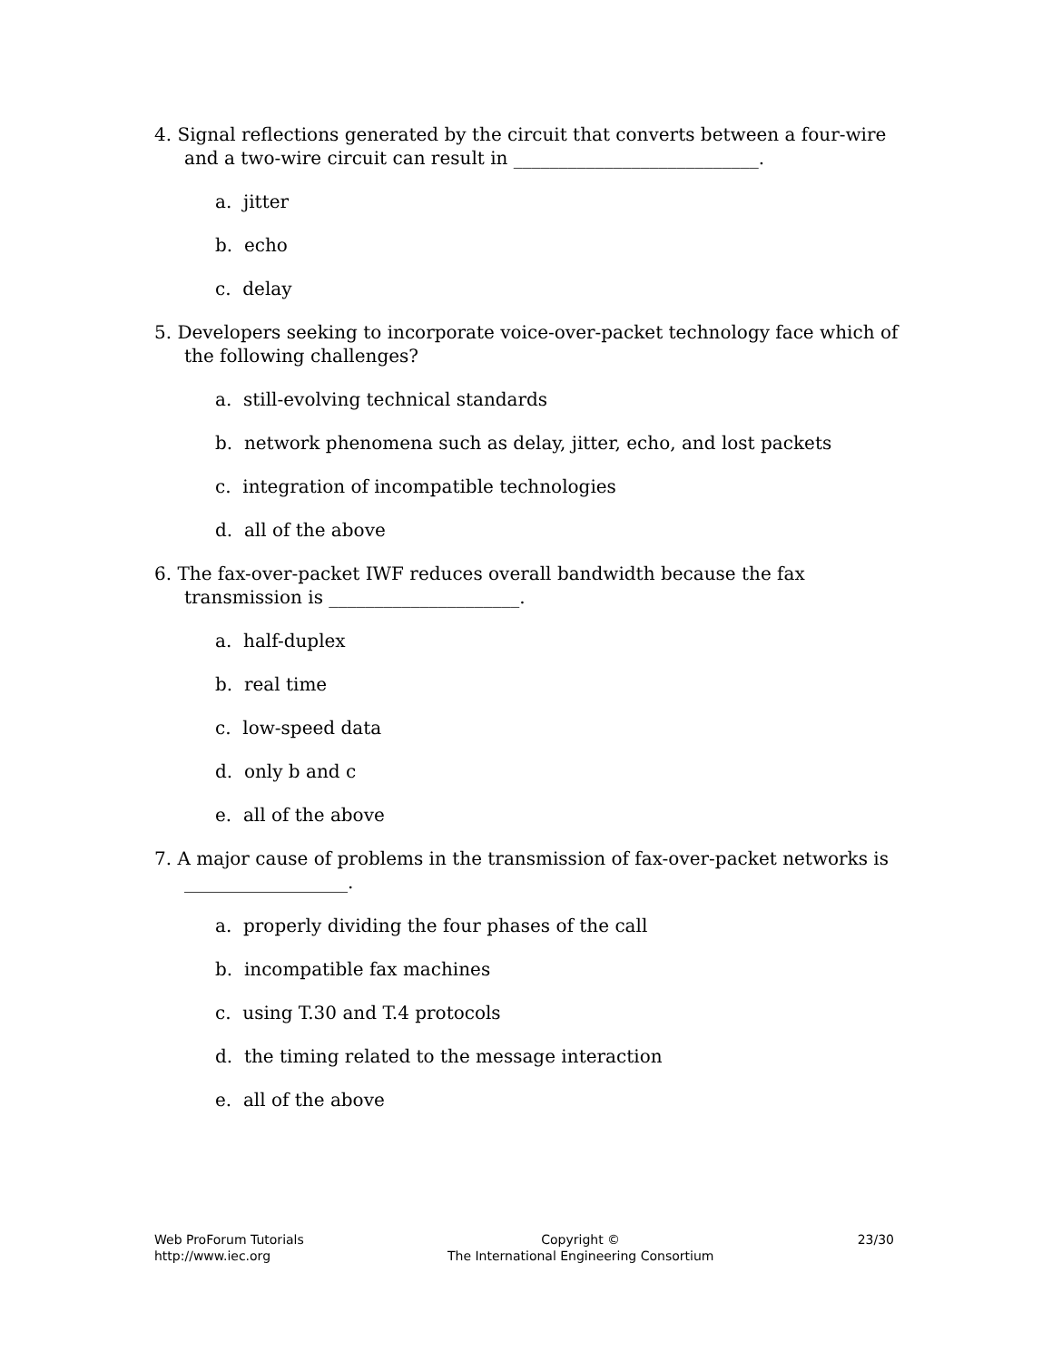4. Signal reflections generated by the circuit that converts between a four-wire and a two-wire circuit can result in ___________________________.
a. jitter
b. echo
c. delay
5. Developers seeking to incorporate voice-over-packet technology face which of the following challenges?
a. still-evolving technical standards
b. network phenomena such as delay, jitter, echo, and lost packets
c. integration of incompatible technologies
d. all of the above
6. The fax-over-packet IWF reduces overall bandwidth because the fax transmission is _____________________.
a. half-duplex
b. real time
c. low-speed data
d. only b and c
e. all of the above
7. A major cause of problems in the transmission of fax-over-packet networks is __________________.
a. properly dividing the four phases of the call
b. incompatible fax machines
c. using T.30 and T.4 protocols
d. the timing related to the message interaction
e. all of the above
Web ProForum Tutorials
http://www.iec.org
Copyright ©
The International Engineering Consortium
23/30